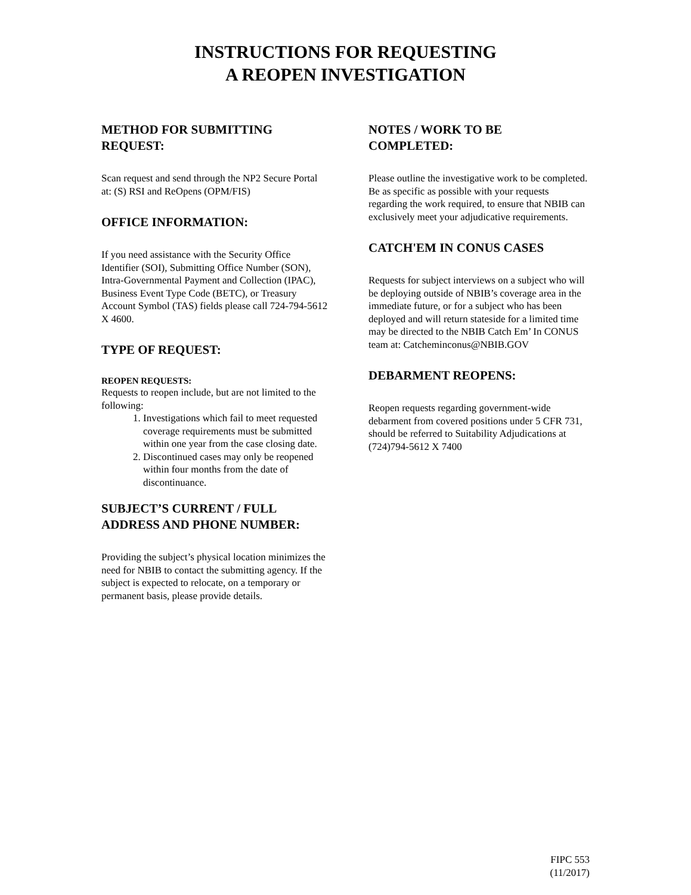INSTRUCTIONS FOR REQUESTING
A REOPEN INVESTIGATION
METHOD FOR SUBMITTING
REQUEST:
Scan request and send through the NP2 Secure Portal at: (S) RSI and ReOpens (OPM/FIS)
OFFICE INFORMATION:
If you need assistance with the Security Office Identifier (SOI), Submitting Office Number (SON), Intra-Governmental Payment and Collection (IPAC), Business Event Type Code (BETC), or Treasury Account Symbol (TAS) fields please call 724-794-5612 X 4600.
TYPE OF REQUEST:
REOPEN REQUESTS:
Requests to reopen include, but are not limited to the following:
1. Investigations which fail to meet requested coverage requirements must be submitted within one year from the case closing date.
2. Discontinued cases may only be reopened within four months from the date of discontinuance.
SUBJECT’S CURRENT / FULL ADDRESS AND PHONE NUMBER:
Providing the subject’s physical location minimizes the need for NBIB to contact the submitting agency. If the subject is expected to relocate, on a temporary or permanent basis, please provide details.
NOTES / WORK TO BE
COMPLETED:
Please outline the investigative work to be completed. Be as specific as possible with your requests regarding the work required, to ensure that NBIB can exclusively meet your adjudicative requirements.
CATCH'EM IN CONUS CASES
Requests for subject interviews on a subject who will be deploying outside of NBIB’s coverage area in the immediate future, or for a subject who has been deployed and will return stateside for a limited time may be directed to the NBIB Catch Em’ In CONUS team at: Catcheminconus@NBIB.GOV
DEBARMENT REOPENS:
Reopen requests regarding government-wide debarment from covered positions under 5 CFR 731, should be referred to Suitability Adjudications at (724)794-5612 X 7400
FIPC 553
(11/2017)